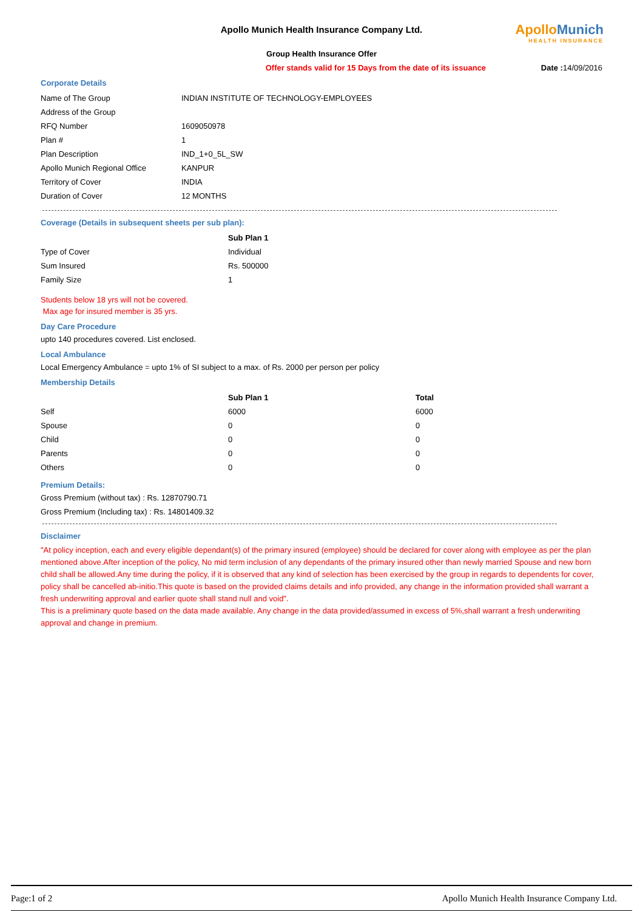ApolloMunich
HEALTH INSURANCE
Apollo Munich Health Insurance Company Ltd.
Group Health Insurance Offer
Offer stands valid for 15 Days from the date of its issuance Date : 14/09/2016
Corporate Details
| Name of The Group | INDIAN INSTITUTE OF TECHNOLOGY-EMPLOYEES |
| Address of the Group | |
| RFQ Number | 1609050978 |
| Plan # | 1 |
| Plan Description | IND_1+0_5L_SW |
| Apollo Munich Regional Office | KANPUR |
| Territory of Cover | INDIA |
| Duration of Cover | 12 MONTHS |
Coverage (Details in subsequent sheets per sub plan):
| | Sub Plan 1 |
| Type of Cover | Individual |
| Sum Insured | Rs. 500000 |
| Family Size | 1 |
Students below 18 yrs will not be covered.
Max age for insured member is 35 yrs.
Day Care Procedure
upto 140 procedures covered. List enclosed.
Local Ambulance
Local Emergency Ambulance = upto 1% of SI subject to a max. of Rs. 2000 per person per policy
Membership Details
| | Sub Plan 1 | Total |
| Self | 6000 | 6000 |
| Spouse | 0 | 0 |
| Child | 0 | 0 |
| Parents | 0 | 0 |
| Others | 0 | 0 |
Premium Details:
Gross Premium (without tax) : Rs. 12870790.71
Gross Premium (Including tax) : Rs. 14801409.32
Disclaimer
"At policy inception, each and every eligible dependant(s) of the primary insured (employee) should be declared for cover along with employee as per the plan mentioned above.After inception of the policy, No mid term inclusion of any dependants of the primary insured other than newly married Spouse and new born child shall be allowed.Any time during the policy, if it is observed that any kind of selection has been exercised by the group in regards to dependents for cover, policy shall be cancelled ab-initio.This quote is based on the provided claims details and info provided, any change in the information provided shall warrant a fresh underwriting approval and earlier quote shall stand null and void".
This is a preliminary quote based on the data made available. Any change in the data provided/assumed in excess of 5%,shall warrant a fresh underwriting approval and change in premium.
Page:1 of 2 Apollo Munich Health Insurance Company Ltd.